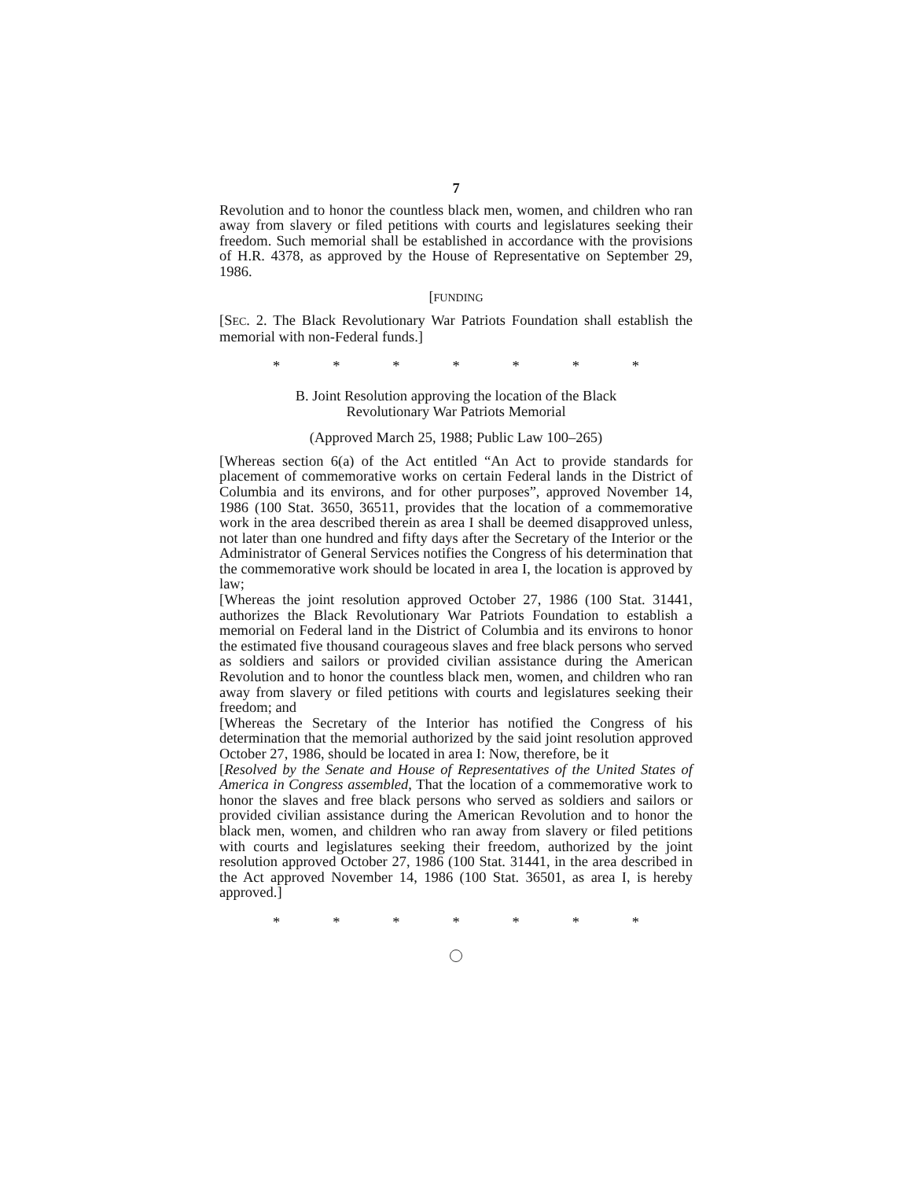7
Revolution and to honor the countless black men, women, and children who ran away from slavery or filed petitions with courts and legislatures seeking their freedom. Such memorial shall be established in accordance with the provisions of H.R. 4378, as approved by the House of Representative on September 29, 1986.
[FUNDING
[SEC. 2. The Black Revolutionary War Patriots Foundation shall establish the memorial with non-Federal funds.]
* * * * * * *
B. Joint Resolution approving the location of the Black
Revolutionary War Patriots Memorial
(Approved March 25, 1988; Public Law 100–265)
[Whereas section 6(a) of the Act entitled “An Act to provide standards for placement of commemorative works on certain Federal lands in the District of Columbia and its environs, and for other purposes”, approved November 14, 1986 (100 Stat. 3650, 36511, provides that the location of a commemorative work in the area described therein as area I shall be deemed disapproved unless, not later than one hundred and fifty days after the Secretary of the Interior or the Administrator of General Services notifies the Congress of his determination that the commemorative work should be located in area I, the location is approved by law;
[Whereas the joint resolution approved October 27, 1986 (100 Stat. 31441, authorizes the Black Revolutionary War Patriots Foundation to establish a memorial on Federal land in the District of Columbia and its environs to honor the estimated five thousand courageous slaves and free black persons who served as soldiers and sailors or provided civilian assistance during the American Revolution and to honor the countless black men, women, and children who ran away from slavery or filed petitions with courts and legislatures seeking their freedom; and
[Whereas the Secretary of the Interior has notified the Congress of his determination that the memorial authorized by the said joint resolution approved October 27, 1986, should be located in area I: Now, therefore, be it
[Resolved by the Senate and House of Representatives of the United States of America in Congress assembled, That the location of a commemorative work to honor the slaves and free black persons who served as soldiers and sailors or provided civilian assistance during the American Revolution and to honor the black men, women, and children who ran away from slavery or filed petitions with courts and legislatures seeking their freedom, authorized by the joint resolution approved October 27, 1986 (100 Stat. 31441, in the area described in the Act approved November 14, 1986 (100 Stat. 36501, as area I, is hereby approved.]
* * * * * * *